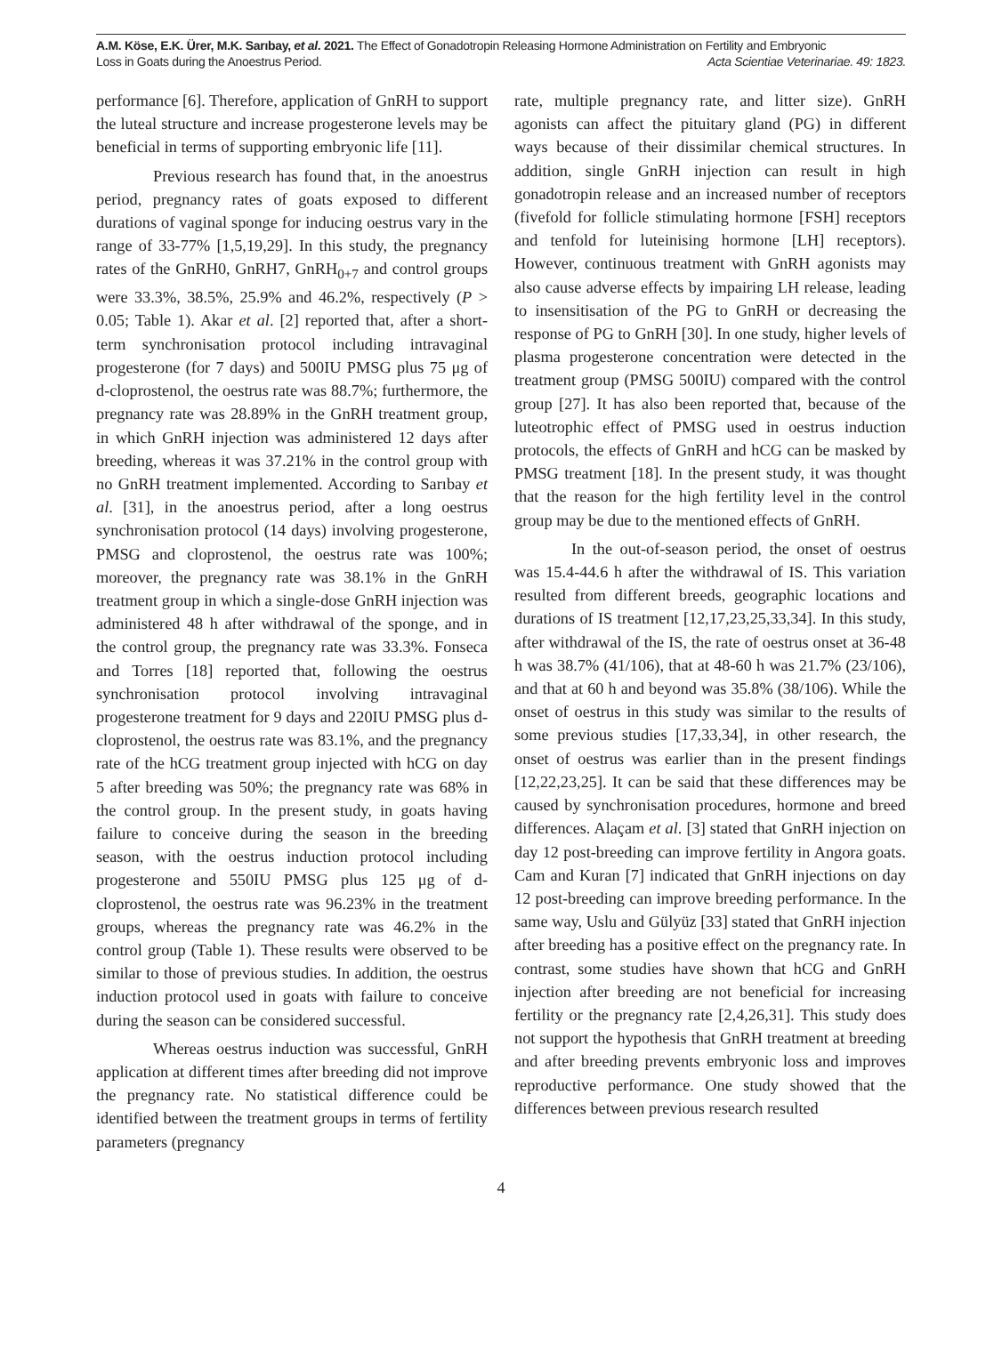A.M. Köse, E.K. Ürer, M.K. Sarıbay, et al. 2021. The Effect of Gonadotropin Releasing Hormone Administration on Fertility and Embryonic
Loss in Goats during the Anoestrus Period. Acta Scientiae Veterinariae. 49: 1823.
performance [6]. Therefore, application of GnRH to support the luteal structure and increase progesterone levels may be beneficial in terms of supporting embryonic life [11].
Previous research has found that, in the anoestrus period, pregnancy rates of goats exposed to different durations of vaginal sponge for inducing oestrus vary in the range of 33-77% [1,5,19,29]. In this study, the pregnancy rates of the GnRH0, GnRH7, GnRH<sub>0+7</sub> and control groups were 33.3%, 38.5%, 25.9% and 46.2%, respectively (P > 0.05; Table 1). Akar et al. [2] reported that, after a short-term synchronisation protocol including intravaginal progesterone (for 7 days) and 500IU PMSG plus 75 μg of d-cloprostenol, the oestrus rate was 88.7%; furthermore, the pregnancy rate was 28.89% in the GnRH treatment group, in which GnRH injection was administered 12 days after breeding, whereas it was 37.21% in the control group with no GnRH treatment implemented. According to Sarıbay et al. [31], in the anoestrus period, after a long oestrus synchronisation protocol (14 days) involving progesterone, PMSG and cloprostenol, the oestrus rate was 100%; moreover, the pregnancy rate was 38.1% in the GnRH treatment group in which a single-dose GnRH injection was administered 48 h after withdrawal of the sponge, and in the control group, the pregnancy rate was 33.3%. Fonseca and Torres [18] reported that, following the oestrus synchronisation protocol involving intravaginal progesterone treatment for 9 days and 220IU PMSG plus d-cloprostenol, the oestrus rate was 83.1%, and the pregnancy rate of the hCG treatment group injected with hCG on day 5 after breeding was 50%; the pregnancy rate was 68% in the control group. In the present study, in goats having failure to conceive during the season in the breeding season, with the oestrus induction protocol including progesterone and 550IU PMSG plus 125 μg of d-cloprostenol, the oestrus rate was 96.23% in the treatment groups, whereas the pregnancy rate was 46.2% in the control group (Table 1). These results were observed to be similar to those of previous studies. In addition, the oestrus induction protocol used in goats with failure to conceive during the season can be considered successful.
Whereas oestrus induction was successful, GnRH application at different times after breeding did not improve the pregnancy rate. No statistical difference could be identified between the treatment groups in terms of fertility parameters (pregnancy
rate, multiple pregnancy rate, and litter size). GnRH agonists can affect the pituitary gland (PG) in different ways because of their dissimilar chemical structures. In addition, single GnRH injection can result in high gonadotropin release and an increased number of receptors (fivefold for follicle stimulating hormone [FSH] receptors and tenfold for luteinising hormone [LH] receptors). However, continuous treatment with GnRH agonists may also cause adverse effects by impairing LH release, leading to insensitisation of the PG to GnRH or decreasing the response of PG to GnRH [30]. In one study, higher levels of plasma progesterone concentration were detected in the treatment group (PMSG 500IU) compared with the control group [27]. It has also been reported that, because of the luteotrophic effect of PMSG used in oestrus induction protocols, the effects of GnRH and hCG can be masked by PMSG treatment [18]. In the present study, it was thought that the reason for the high fertility level in the control group may be due to the mentioned effects of GnRH.
In the out-of-season period, the onset of oestrus was 15.4-44.6 h after the withdrawal of IS. This variation resulted from different breeds, geographic locations and durations of IS treatment [12,17,23,25,33,34]. In this study, after withdrawal of the IS, the rate of oestrus onset at 36-48 h was 38.7% (41/106), that at 48-60 h was 21.7% (23/106), and that at 60 h and beyond was 35.8% (38/106). While the onset of oestrus in this study was similar to the results of some previous studies [17,33,34], in other research, the onset of oestrus was earlier than in the present findings [12,22,23,25]. It can be said that these differences may be caused by synchronisation procedures, hormone and breed differences. Alaçam et al. [3] stated that GnRH injection on day 12 post-breeding can improve fertility in Angora goats. Cam and Kuran [7] indicated that GnRH injections on day 12 post-breeding can improve breeding performance. In the same way, Uslu and Gülyüz [33] stated that GnRH injection after breeding has a positive effect on the pregnancy rate. In contrast, some studies have shown that hCG and GnRH injection after breeding are not beneficial for increasing fertility or the pregnancy rate [2,4,26,31]. This study does not support the hypothesis that GnRH treatment at breeding and after breeding prevents embryonic loss and improves reproductive performance. One study showed that the differences between previous research resulted
4